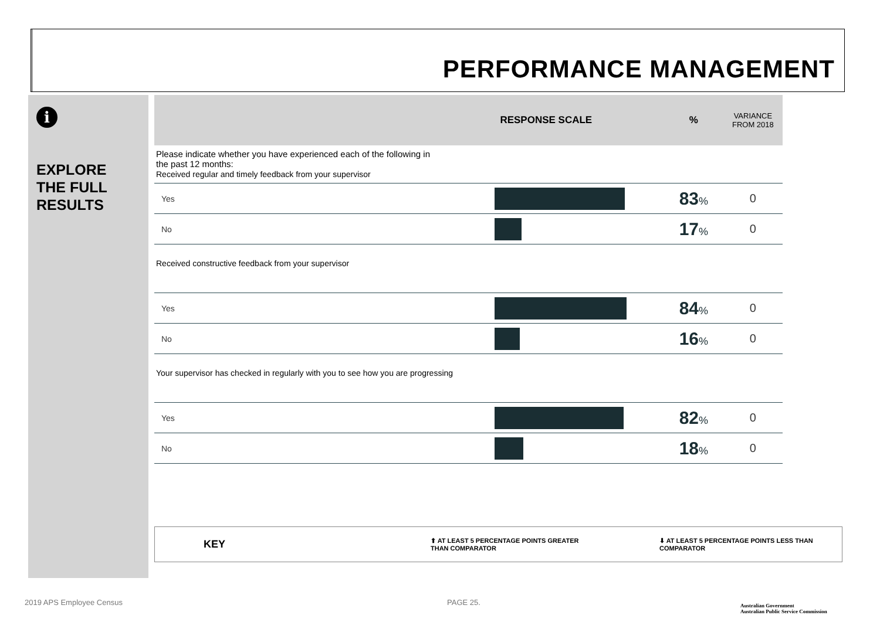PERFORMANCE MANAGEMENT
i
EXPLORE
THE FULL
RESULTS
| | RESPONSE SCALE | % | VARIANCE FROM 2018 |
| --- | --- | --- | --- |
| Please indicate whether you have experienced each of the following in the past 12 months: Received regular and timely feedback from your supervisor | | | |
| Yes | | 83 % | 0 |
| No | | 17 % | 0 |
| Received constructive feedback from your supervisor | | | |
| Yes | | 84 % | 0 |
| No | | 16 % | 0 |
| Your supervisor has checked in regularly with you to see how you are progressing | | | |
| Yes | | 82 % | 0 |
| No | | 18 % | 0 |
KEY ⬆ AT LEAST 5 PERCENTAGE POINTS GREATER
THAN COMPARATOR ⬇ AT LEAST 5 PERCENTAGE POINTS LESS THAN
COMPARATOR
2019 APS Employee Census PAGE 25.
Australian Government
Australian Public Service Commission